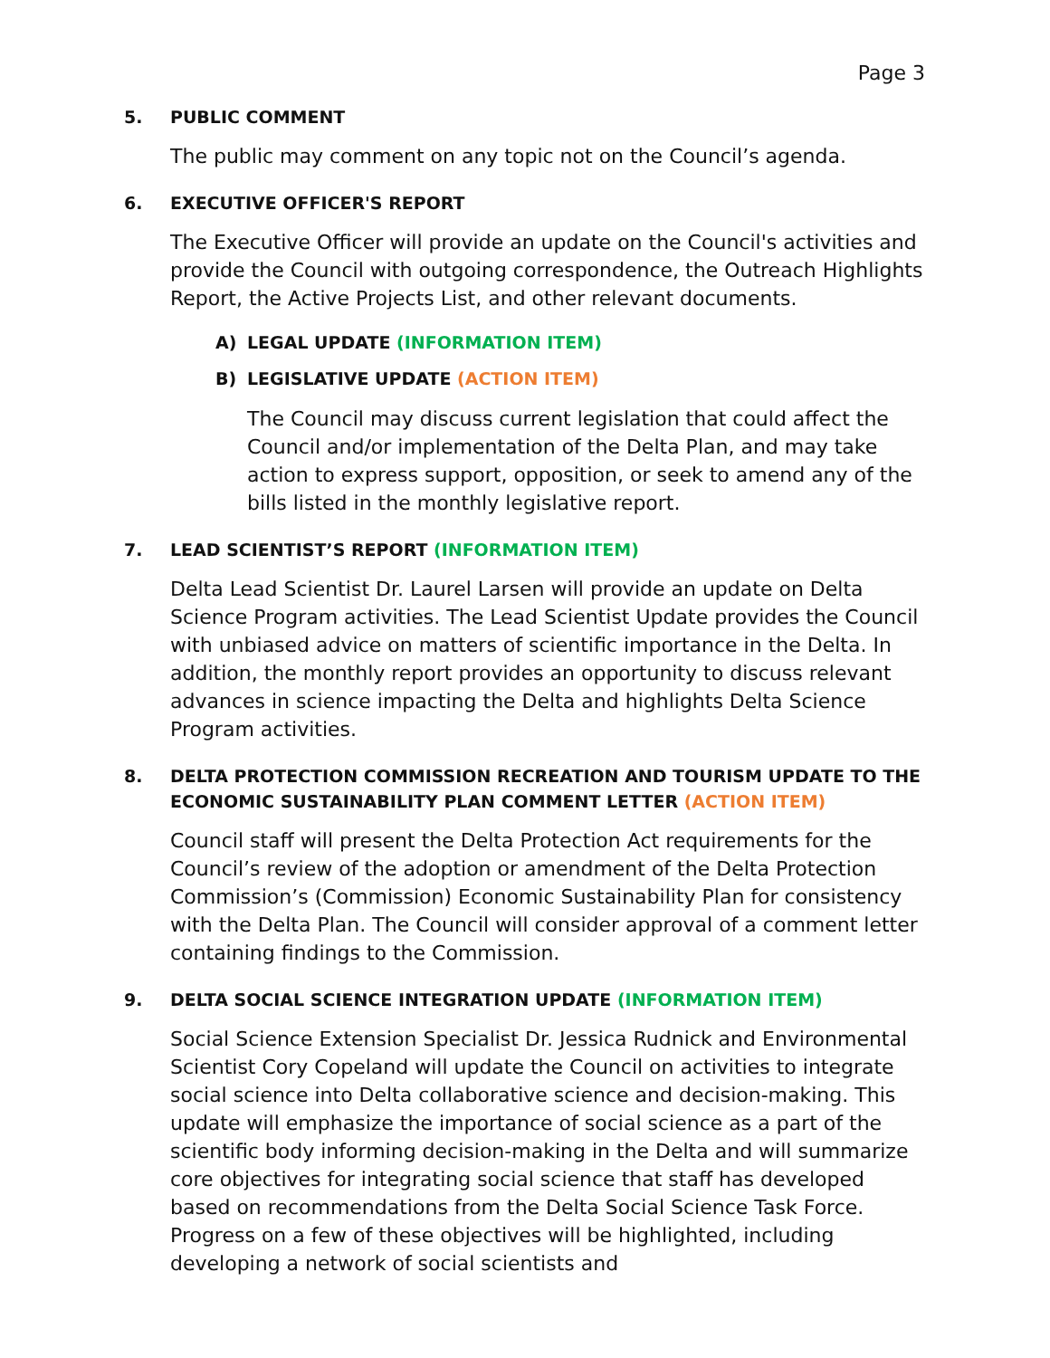Page 3
5. PUBLIC COMMENT
The public may comment on any topic not on the Council’s agenda.
6. EXECUTIVE OFFICER'S REPORT
The Executive Officer will provide an update on the Council's activities and provide the Council with outgoing correspondence, the Outreach Highlights Report, the Active Projects List, and other relevant documents.
A) LEGAL UPDATE (INFORMATION ITEM)
B) LEGISLATIVE UPDATE (ACTION ITEM)
The Council may discuss current legislation that could affect the Council and/or implementation of the Delta Plan, and may take action to express support, opposition, or seek to amend any of the bills listed in the monthly legislative report.
7. LEAD SCIENTIST’S REPORT (INFORMATION ITEM)
Delta Lead Scientist Dr. Laurel Larsen will provide an update on Delta Science Program activities. The Lead Scientist Update provides the Council with unbiased advice on matters of scientific importance in the Delta. In addition, the monthly report provides an opportunity to discuss relevant advances in science impacting the Delta and highlights Delta Science Program activities.
8. DELTA PROTECTION COMMISSION RECREATION AND TOURISM UPDATE TO THE ECONOMIC SUSTAINABILITY PLAN COMMENT LETTER (ACTION ITEM)
Council staff will present the Delta Protection Act requirements for the Council’s review of the adoption or amendment of the Delta Protection Commission’s (Commission) Economic Sustainability Plan for consistency with the Delta Plan. The Council will consider approval of a comment letter containing findings to the Commission.
9. DELTA SOCIAL SCIENCE INTEGRATION UPDATE (INFORMATION ITEM)
Social Science Extension Specialist Dr. Jessica Rudnick and Environmental Scientist Cory Copeland will update the Council on activities to integrate social science into Delta collaborative science and decision-making. This update will emphasize the importance of social science as a part of the scientific body informing decision-making in the Delta and will summarize core objectives for integrating social science that staff has developed based on recommendations from the Delta Social Science Task Force. Progress on a few of these objectives will be highlighted, including developing a network of social scientists and